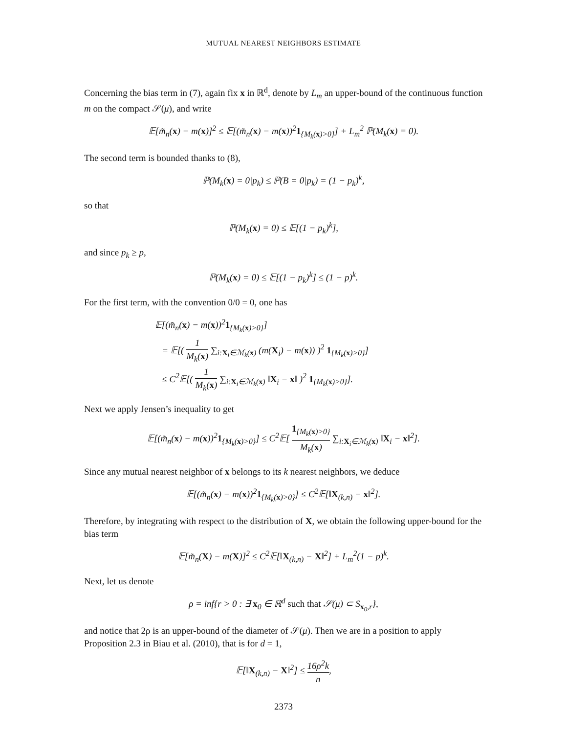MUTUAL NEAREST NEIGHBORS ESTIMATE
Concerning the bias term in (7), again fix x in ℝ<sup>d</sup>, denote by L<sub>m</sub> an upper-bound of the continuous function m on the compact 𝒮(μ), and write
𝔼[m̃<sub>n</sub>(x) − m(x)]<sup>2</sup> ≤ 𝔼[(m̃<sub>n</sub>(x) − m(x))<sup>2</sup>1<sub>{M<sub>k</sub>(x)>0}</sub>] + L<sub>m</sub><sup>2</sup> ℙ(M<sub>k</sub>(x) = 0).
The second term is bounded thanks to (8),
ℙ(M<sub>k</sub>(x) = 0|p<sub>k</sub>) ≤ ℙ(B = 0|p<sub>k</sub>) = (1 − p<sub>k</sub>)<sup>k</sup>,
so that
ℙ(M<sub>k</sub>(x) = 0) ≤ 𝔼[(1 − p<sub>k</sub>)<sup>k</sup>],
and since p<sub>k</sub> ≥ p,
ℙ(M<sub>k</sub>(x) = 0) ≤ 𝔼[(1 − p<sub>k</sub>)<sup>k</sup>] ≤ (1 − p)<sup>k</sup>.
For the first term, with the convention 0/0 = 0, one has
𝔼[(m̃<sub>n</sub>(x) − m(x))<sup>2</sup>1<sub>{M<sub>k</sub>(x)>0}</sub>]
= 𝔼[( 1 M<sub>k</sub>(x) ∑<sub>i:X<sub>i</sub>∈ℳ<sub>k</sub>(x)</sub> (m(X<sub>i</sub>) − m(x)) )<sup>2</sup> 1<sub>{M<sub>k</sub>(x)>0}</sub>]
≤ C<sup>2</sup>𝔼[( 1 M<sub>k</sub>(x) ∑<sub>i:X<sub>i</sub>∈ℳ<sub>k</sub>(x)</sub> ‖X<sub>i</sub> − x‖ )<sup>2</sup> 1<sub>{M<sub>k</sub>(x)>0}</sub>].
Next we apply Jensen’s inequality to get
𝔼[(m̃<sub>n</sub>(x) − m(x))<sup>2</sup>1<sub>{M<sub>k</sub>(x)>0}</sub>] ≤ C<sup>2</sup>𝔼[ 1<sub>{M<sub>k</sub>(x)>0}</sub> M<sub>k</sub>(x) ∑<sub>i:X<sub>i</sub>∈ℳ<sub>k</sub>(x)</sub> ‖X<sub>i</sub> − x‖<sup>2</sup>].
Since any mutual nearest neighbor of x belongs to its k nearest neighbors, we deduce
𝔼[(m̃<sub>n</sub>(x) − m(x))<sup>2</sup>1<sub>{M<sub>k</sub>(x)>0}</sub>] ≤ C<sup>2</sup>𝔼[‖X<sub>(k,n)</sub> − x‖<sup>2</sup>].
Therefore, by integrating with respect to the distribution of X, we obtain the following upper-bound for the bias term
𝔼[m̃<sub>n</sub>(X) − m(X)]<sup>2</sup> ≤ C<sup>2</sup>𝔼[‖X<sub>(k,n)</sub> − X‖<sup>2</sup>] + L<sub>m</sub><sup>2</sup>(1 − p)<sup>k</sup>.
Next, let us denote
ρ = inf{r > 0 : ∃ x<sub>0</sub> ∈ ℝ<sup>d</sup> such that 𝒮(μ) ⊂ S<sub>x<sub>0</sub>,r</sub>},
and notice that 2ρ is an upper-bound of the diameter of 𝒮(μ). Then we are in a position to apply Proposition 2.3 in Biau et al. (2010), that is for d = 1,
𝔼[‖X<sub>(k,n)</sub> − X‖<sup>2</sup>] ≤ 16ρ<sup>2</sup>k n,
2373